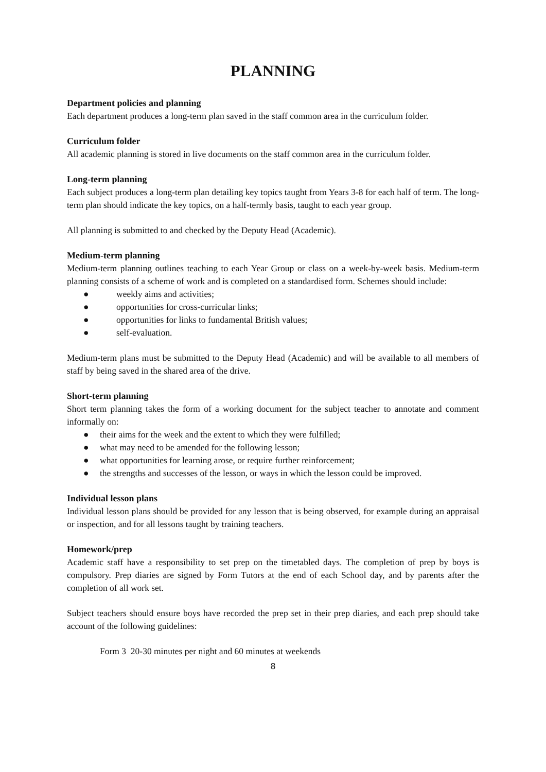PLANNING
Department policies and planning
Each department produces a long-term plan saved in the staff common area in the curriculum folder.
Curriculum folder
All academic planning is stored in live documents on the staff common area in the curriculum folder.
Long-term planning
Each subject produces a long-term plan detailing key topics taught from Years 3-8 for each half of term. The long-term plan should indicate the key topics, on a half-termly basis, taught to each year group.
All planning is submitted to and checked by the Deputy Head (Academic).
Medium-term planning
Medium-term planning outlines teaching to each Year Group or class on a week-by-week basis. Medium-term planning consists of a scheme of work and is completed on a standardised form. Schemes should include:
● weekly aims and activities;
● opportunities for cross-curricular links;
● opportunities for links to fundamental British values;
● self-evaluation.
Medium-term plans must be submitted to the Deputy Head (Academic) and will be available to all members of staff by being saved in the shared area of the drive.
Short-term planning
Short term planning takes the form of a working document for the subject teacher to annotate and comment informally on:
● their aims for the week and the extent to which they were fulfilled;
● what may need to be amended for the following lesson;
● what opportunities for learning arose, or require further reinforcement;
● the strengths and successes of the lesson, or ways in which the lesson could be improved.
Individual lesson plans
Individual lesson plans should be provided for any lesson that is being observed, for example during an appraisal or inspection, and for all lessons taught by training teachers.
Homework/prep
Academic staff have a responsibility to set prep on the timetabled days. The completion of prep by boys is compulsory. Prep diaries are signed by Form Tutors at the end of each School day, and by parents after the completion of all work set.
Subject teachers should ensure boys have recorded the prep set in their prep diaries, and each prep should take account of the following guidelines:
Form 3 20-30 minutes per night and 60 minutes at weekends
8